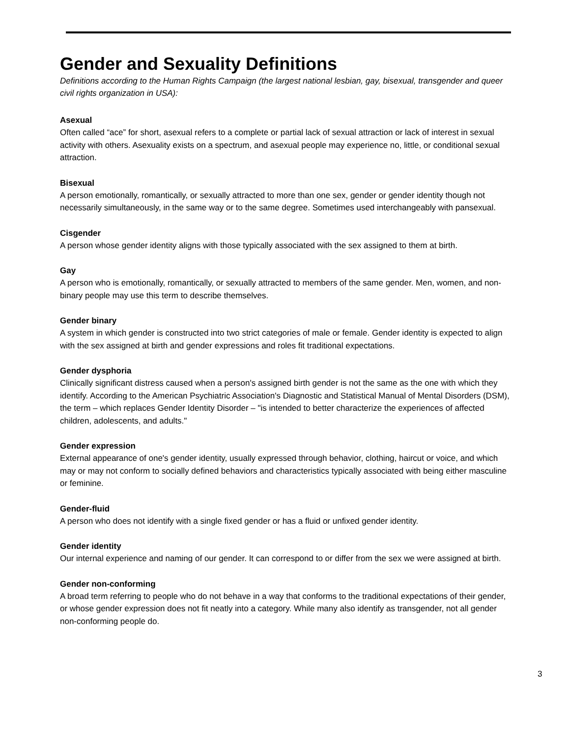Gender and Sexuality Definitions
Definitions according to the Human Rights Campaign (the largest national lesbian, gay, bisexual, transgender and queer civil rights organization in USA):
Asexual
Often called “ace” for short, asexual refers to a complete or partial lack of sexual attraction or lack of interest in sexual activity with others. Asexuality exists on a spectrum, and asexual people may experience no, little, or conditional sexual attraction.
Bisexual
A person emotionally, romantically, or sexually attracted to more than one sex, gender or gender identity though not necessarily simultaneously, in the same way or to the same degree. Sometimes used interchangeably with pansexual.
Cisgender
A person whose gender identity aligns with those typically associated with the sex assigned to them at birth.
Gay
A person who is emotionally, romantically, or sexually attracted to members of the same gender. Men, women, and non-binary people may use this term to describe themselves.
Gender binary
A system in which gender is constructed into two strict categories of male or female. Gender identity is expected to align with the sex assigned at birth and gender expressions and roles fit traditional expectations.
Gender dysphoria
Clinically significant distress caused when a person's assigned birth gender is not the same as the one with which they identify. According to the American Psychiatric Association's Diagnostic and Statistical Manual of Mental Disorders (DSM), the term – which replaces Gender Identity Disorder – "is intended to better characterize the experiences of affected children, adolescents, and adults."
Gender expression
External appearance of one's gender identity, usually expressed through behavior, clothing, haircut or voice, and which may or may not conform to socially defined behaviors and characteristics typically associated with being either masculine or feminine.
Gender-fluid
A person who does not identify with a single fixed gender or has a fluid or unfixed gender identity.
Gender identity
Our internal experience and naming of our gender. It can correspond to or differ from the sex we were assigned at birth.
Gender non-conforming
A broad term referring to people who do not behave in a way that conforms to the traditional expectations of their gender, or whose gender expression does not fit neatly into a category. While many also identify as transgender, not all gender non-conforming people do.
3